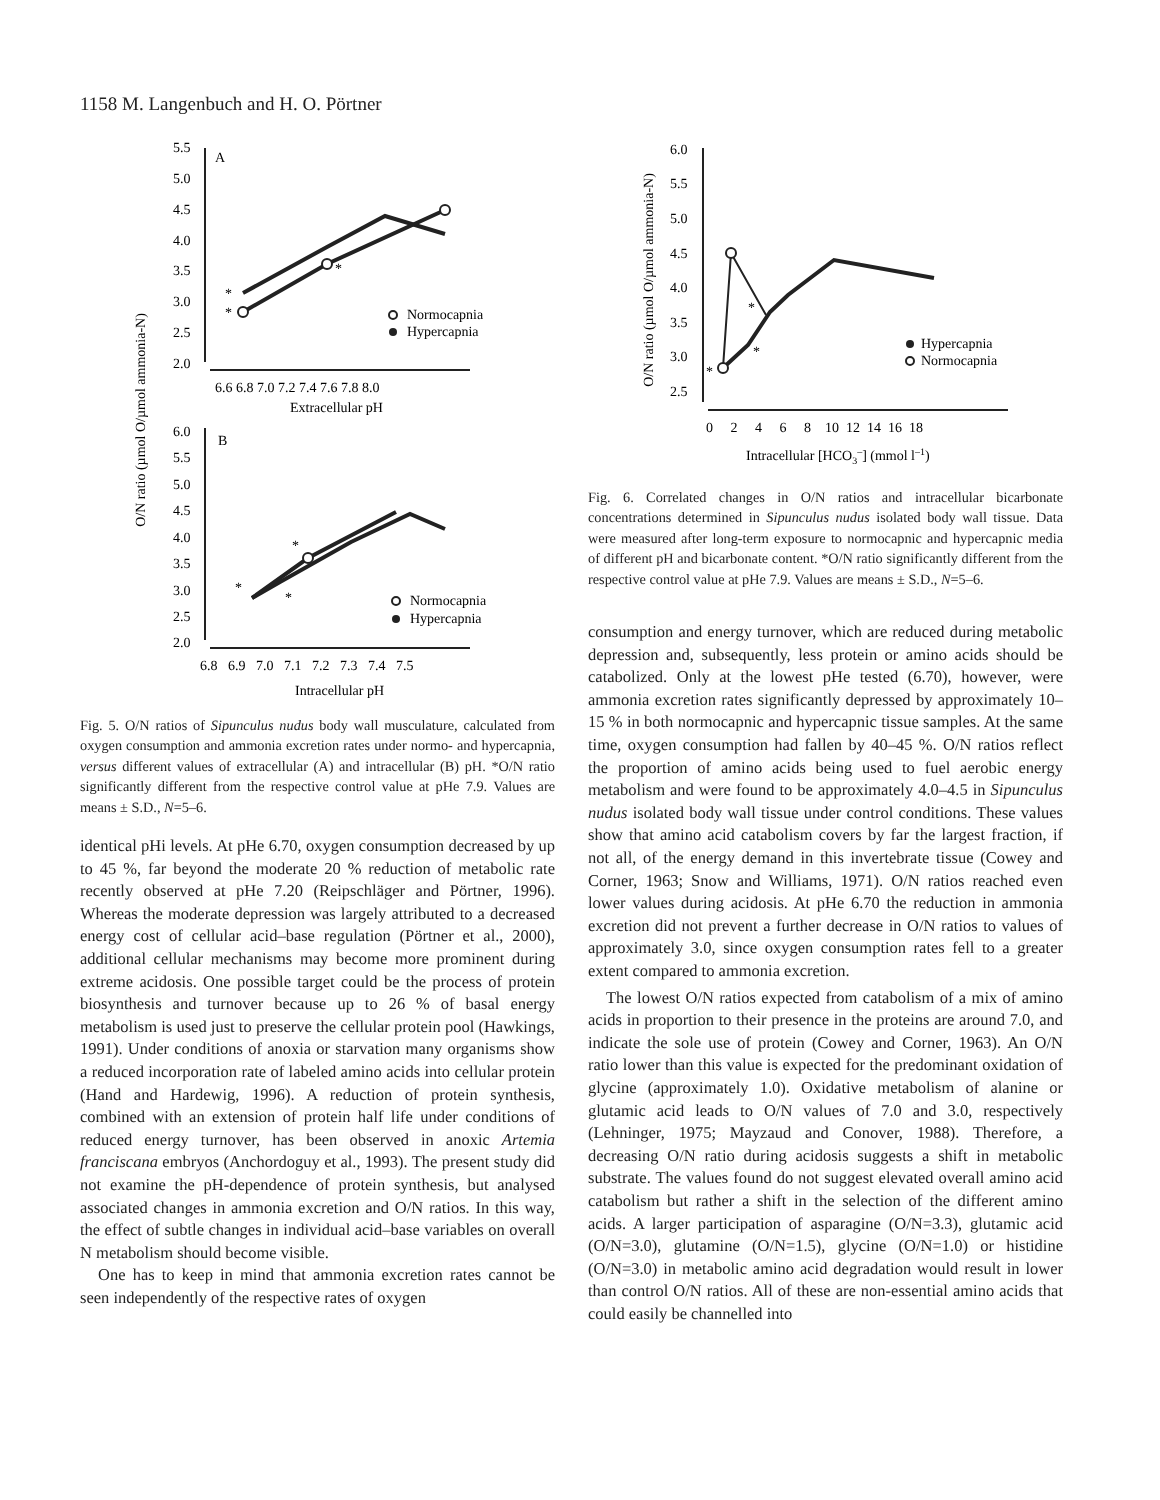1158 M. Langenbuch and H. O. Pörtner
O/N ratio (µmol O/µmol ammonia-N)
5.5
5.0
4.5
4.0
3.5
3.0
2.5
2.0
A
6.6 6.8 7.0 7.2 7.4 7.6 7.8 8.0
Extracellular pH
*
*
*
Normocapnia
Hypercapnia
6.0
5.5
5.0
4.5
4.0
3.5
3.0
2.5
2.0
B
6.8 6.9 7.0 7.1 7.2 7.3 7.4 7.5
Intracellular pH
*
*
*
Normocapnia
Hypercapnia
Fig. 5. O/N ratios of Sipunculus nudus body wall musculature, calculated from oxygen consumption and ammonia excretion rates under normo- and hypercapnia, versus different values of extracellular (A) and intracellular (B) pH. *O/N ratio significantly different from the respective control value at pHe 7.9. Values are means ± S.D., N=5–6.
identical pHi levels. At pHe 6.70, oxygen consumption decreased by up to 45 %, far beyond the moderate 20 % reduction of metabolic rate recently observed at pHe 7.20 (Reipschläger and Pörtner, 1996). Whereas the moderate depression was largely attributed to a decreased energy cost of cellular acid–base regulation (Pörtner et al., 2000), additional cellular mechanisms may become more prominent during extreme acidosis. One possible target could be the process of protein biosynthesis and turnover because up to 26 % of basal energy metabolism is used just to preserve the cellular protein pool (Hawkings, 1991). Under conditions of anoxia or starvation many organisms show a reduced incorporation rate of labeled amino acids into cellular protein (Hand and Hardewig, 1996). A reduction of protein synthesis, combined with an extension of protein half life under conditions of reduced energy turnover, has been observed in anoxic Artemia franciscana embryos (Anchordoguy et al., 1993). The present study did not examine the pH-dependence of protein synthesis, but analysed associated changes in ammonia excretion and O/N ratios. In this way, the effect of subtle changes in individual acid–base variables on overall N metabolism should become visible.
One has to keep in mind that ammonia excretion rates cannot be seen independently of the respective rates of oxygen
O/N ratio (µmol O/µmol ammonia-N)
6.0
5.5
5.0
4.5
4.0
3.5
3.0
2.5
0 2 4 6 8 10 12 14 16 18
Intracellular [HCO3–] (mmol l–1)
*
*
*
Hypercapnia
Normocapnia
Fig. 6. Correlated changes in O/N ratios and intracellular bicarbonate concentrations determined in Sipunculus nudus isolated body wall tissue. Data were measured after long-term exposure to normocapnic and hypercapnic media of different pH and bicarbonate content. *O/N ratio significantly different from the respective control value at pHe 7.9. Values are means ± S.D., N=5–6.
consumption and energy turnover, which are reduced during metabolic depression and, subsequently, less protein or amino acids should be catabolized. Only at the lowest pHe tested (6.70), however, were ammonia excretion rates significantly depressed by approximately 10–15 % in both normocapnic and hypercapnic tissue samples. At the same time, oxygen consumption had fallen by 40–45 %. O/N ratios reflect the proportion of amino acids being used to fuel aerobic energy metabolism and were found to be approximately 4.0–4.5 in Sipunculus nudus isolated body wall tissue under control conditions. These values show that amino acid catabolism covers by far the largest fraction, if not all, of the energy demand in this invertebrate tissue (Cowey and Corner, 1963; Snow and Williams, 1971). O/N ratios reached even lower values during acidosis. At pHe 6.70 the reduction in ammonia excretion did not prevent a further decrease in O/N ratios to values of approximately 3.0, since oxygen consumption rates fell to a greater extent compared to ammonia excretion.
The lowest O/N ratios expected from catabolism of a mix of amino acids in proportion to their presence in the proteins are around 7.0, and indicate the sole use of protein (Cowey and Corner, 1963). An O/N ratio lower than this value is expected for the predominant oxidation of glycine (approximately 1.0). Oxidative metabolism of alanine or glutamic acid leads to O/N values of 7.0 and 3.0, respectively (Lehninger, 1975; Mayzaud and Conover, 1988). Therefore, a decreasing O/N ratio during acidosis suggests a shift in metabolic substrate. The values found do not suggest elevated overall amino acid catabolism but rather a shift in the selection of the different amino acids. A larger participation of asparagine (O/N=3.3), glutamic acid (O/N=3.0), glutamine (O/N=1.5), glycine (O/N=1.0) or histidine (O/N=3.0) in metabolic amino acid degradation would result in lower than control O/N ratios. All of these are non-essential amino acids that could easily be channelled into